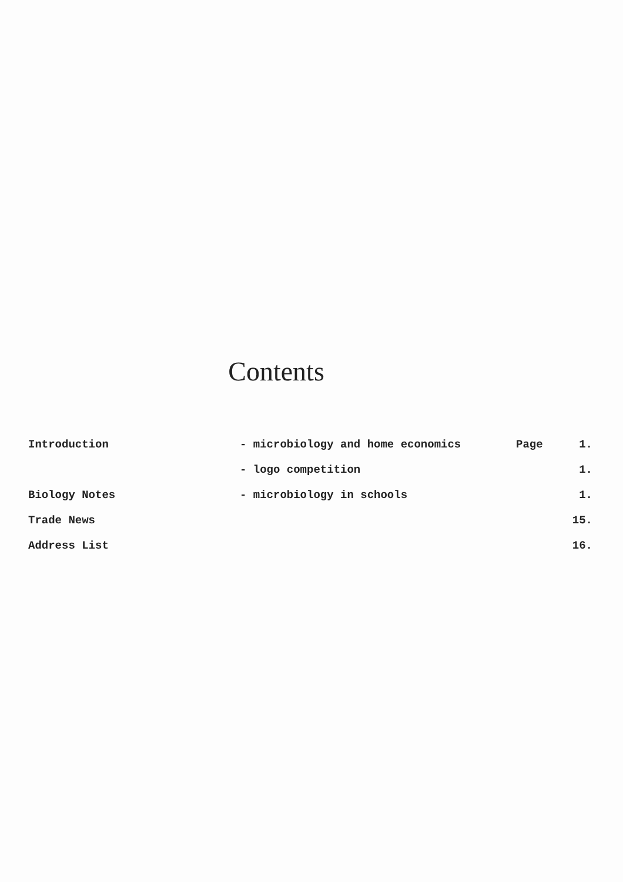Contents
| Introduction | - microbiology and home economics | Page | 1. |
| | - logo competition | | 1. |
| Biology Notes | - microbiology in schools | | 1. |
| Trade News | | | 15. |
| Address List | | | 16. |